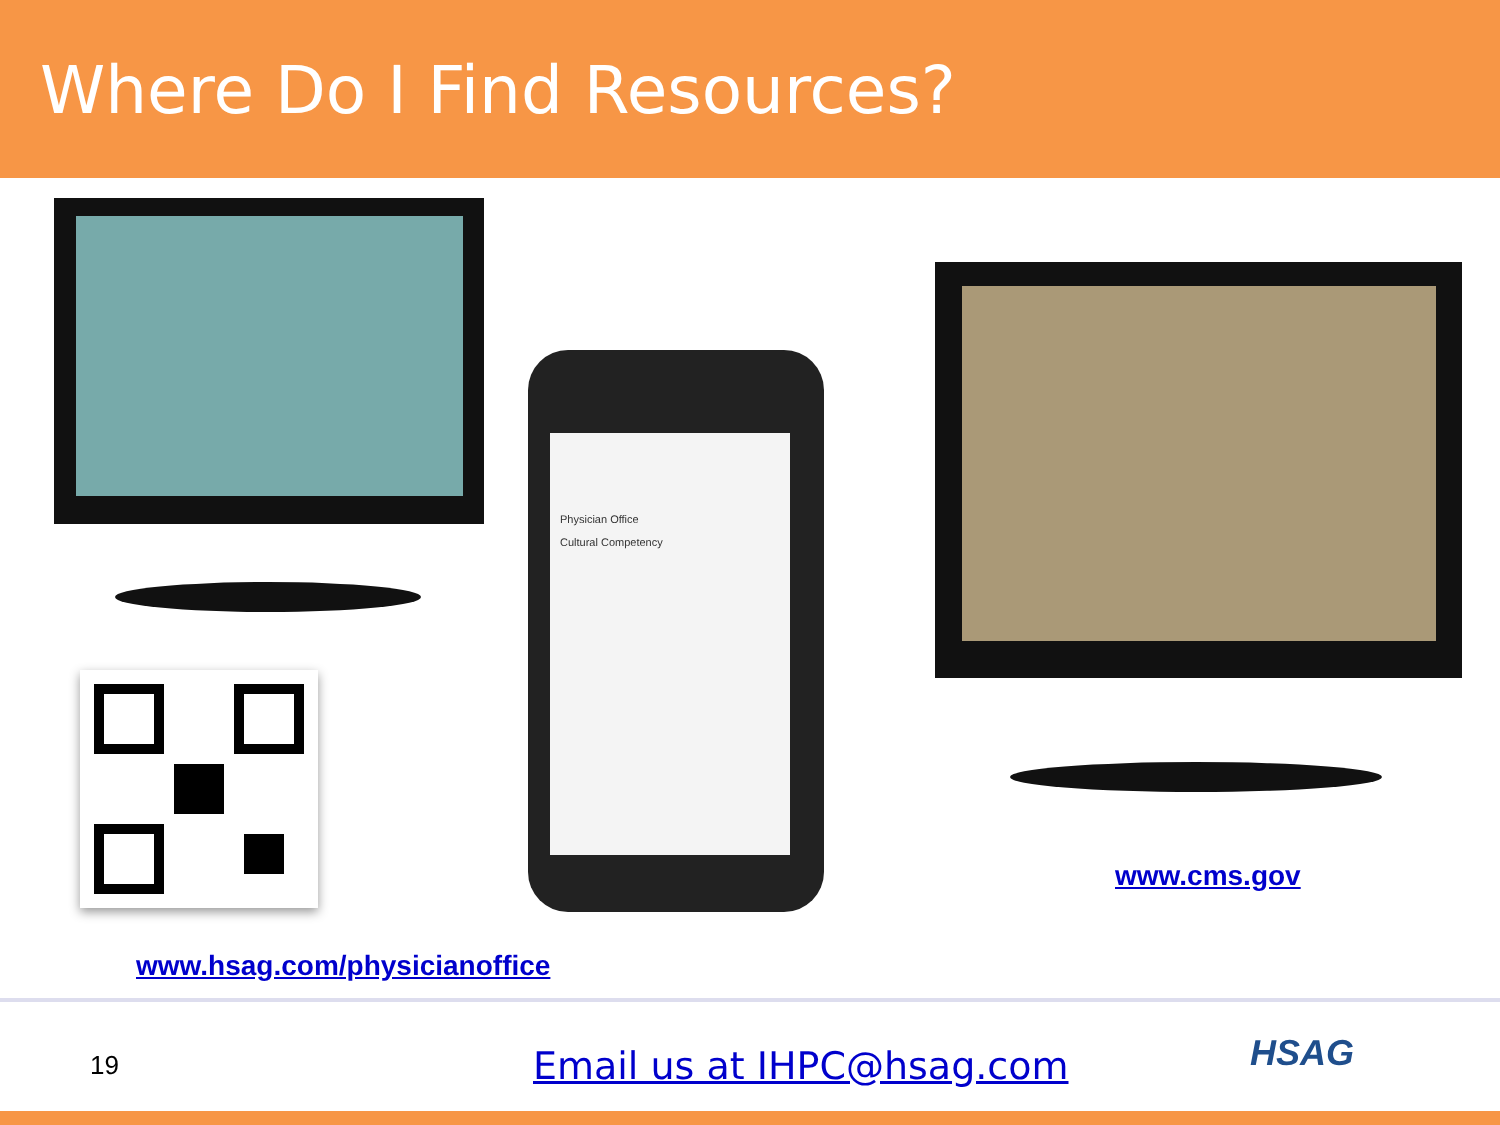Where Do I Find Resources?
Physician Office
Cultural Competency
www.hsag.com/physicianoffice
www.cms.gov
19 Email us at IHPC@hsag.com HSAG